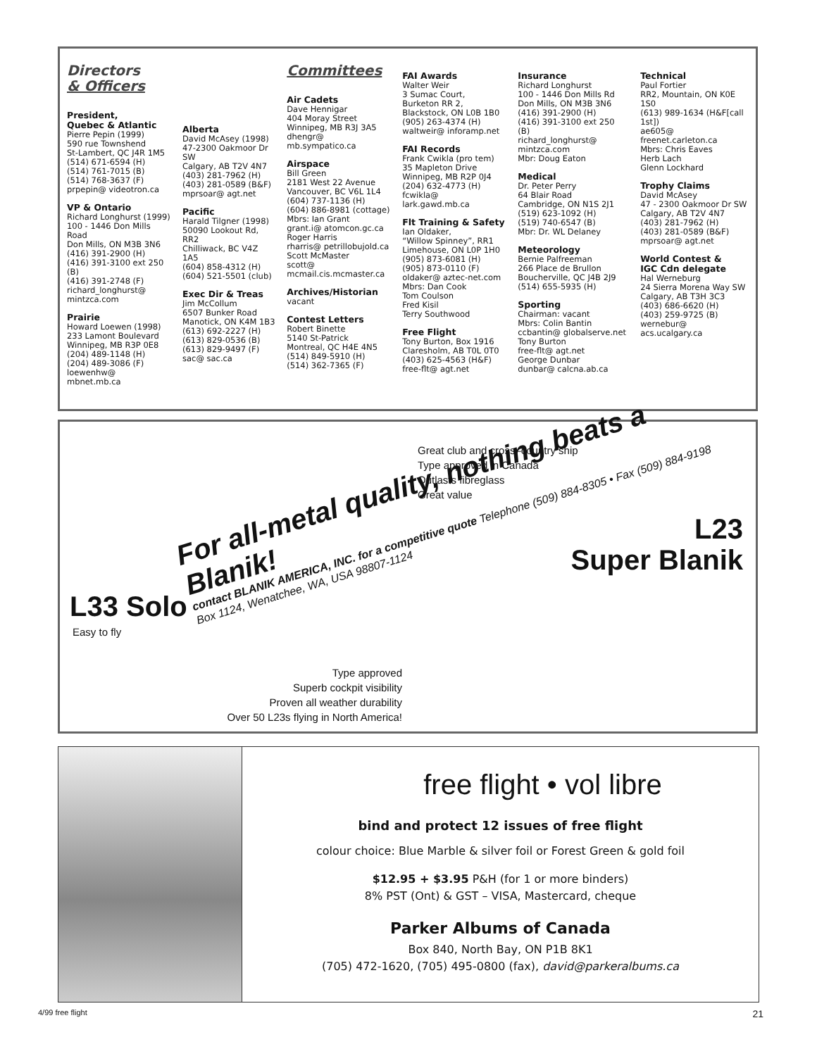Directors
& Officers
President,
Quebec & Atlantic
Pierre Pepin (1999)
590 rue Townshend
St-Lambert, QC J4R 1M5
(514) 671-6594 (H)
(514) 761-7015 (B)
(514) 768-3637 (F)
prpepin@ videotron.ca
VP & Ontario
Richard Longhurst (1999)
100 - 1446 Don Mills Road
Don Mills, ON M3B 3N6
(416) 391-2900 (H)
(416) 391-3100 ext 250 (B)
(416) 391-2748 (F)
richard_longhurst@
mintzca.com
Prairie
Howard Loewen (1998)
233 Lamont Boulevard
Winnipeg, MB R3P 0E8
(204) 489-1148 (H)
(204) 489-3086 (F)
loewenhw@ mbnet.mb.ca
Alberta
David McAsey (1998)
47-2300 Oakmoor Dr SW
Calgary, AB T2V 4N7
(403) 281-7962 (H)
(403) 281-0589 (B&F)
mprsoar@ agt.net
Pacific
Harald Tilgner (1998)
50090 Lookout Rd, RR2
Chilliwack, BC V4Z 1A5
(604) 858-4312 (H)
(604) 521-5501 (club)
Exec Dir & Treas
Jim McCollum
6507 Bunker Road
Manotick, ON K4M 1B3
(613) 692-2227 (H)
(613) 829-0536 (B)
(613) 829-9497 (F)
sac@ sac.ca
Committees
Air Cadets
Dave Hennigar
404 Moray Street
Winnipeg, MB R3J 3A5
dhengr@ mb.sympatico.ca
Airspace
Bill Green
2181 West 22 Avenue
Vancouver, BC V6L 1L4
(604) 737-1136 (H)
(604) 886-8981 (cottage)
Mbrs: Ian Grant
grant.i@ atomcon.gc.ca
Roger Harris
rharris@ petrillobujold.ca
Scott McMaster
scott@ mcmail.cis.mcmaster.ca
Archives/Historian
vacant
Contest Letters
Robert Binette
5140 St-Patrick
Montreal, QC H4E 4N5
(514) 849-5910 (H)
(514) 362-7365 (F)
FAI Awards
Walter Weir
3 Sumac Court,
Burketon RR 2,
Blackstock, ON L0B 1B0
(905) 263-4374 (H)
waltweir@ inforamp.net
FAI Records
Frank Cwikla (pro tem)
35 Mapleton Drive
Winnipeg, MB R2P 0J4
(204) 632-4773 (H)
fcwikla@ lark.gawd.mb.ca
Flt Training & Safety
Ian Oldaker,
“Willow Spinney”, RR1
Limehouse, ON L0P 1H0
(905) 873-6081 (H)
(905) 873-0110 (F)
oldaker@ aztec-net.com
Mbrs: Dan Cook
Tom Coulson
Fred Kisil
Terry Southwood
Free Flight
Tony Burton, Box 1916
Claresholm, AB T0L 0T0
(403) 625-4563 (H&F)
free-flt@ agt.net
Insurance
Richard Longhurst
100 - 1446 Don Mills Rd
Don Mills, ON M3B 3N6
(416) 391-2900 (H)
(416) 391-3100 ext 250 (B)
richard_longhurst@ mintzca.com
Mbr: Doug Eaton
Medical
Dr. Peter Perry
64 Blair Road
Cambridge, ON N1S 2J1
(519) 623-1092 (H)
(519) 740-6547 (B)
Mbr: Dr. WL Delaney
Meteorology
Bernie Palfreeman
266 Place de Brullon
Boucherville, QC J4B 2J9
(514) 655-5935 (H)
Sporting
Chairman: vacant
Mbrs: Colin Bantin
ccbantin@ globalserve.net
Tony Burton
free-flt@ agt.net
George Dunbar
dunbar@ calcna.ab.ca
Technical
Paul Fortier
RR2, Mountain, ON K0E 1S0
(613) 989-1634 (H&F[call 1st])
ae605@ freenet.carleton.ca
Mbrs: Chris Eaves
Herb Lach
Glenn Lockhard
Trophy Claims
David McAsey
47 - 2300 Oakmoor Dr SW
Calgary, AB T2V 4N7
(403) 281-7962 (H)
(403) 281-0589 (B&F)
mprsoar@ agt.net
World Contest &
IGC Cdn delegate
Hal Werneburg
24 Sierra Morena Way SW
Calgary, AB T3H 3C3
(403) 686-6620 (H)
(403) 259-9725 (B)
wernebur@ acs.ucalgary.ca
Great club and cross–country ship
Type approved in Canada
Outlasts fibreglass
Great value
L23
Super Blanik
L33 Solo
Easy to fly
For all-metal quality, nothing beats a Blanik!
contact BLANIK AMERICA, INC. for a competitive quote Telephone (509) 884-8305 • Fax (509) 884-9198 Box 1124, Wenatchee, WA, USA 98807-1124
Type approved
Superb cockpit visibility
Proven all weather durability
Over 50 L23s flying in North America!
free flight • vol libre
bind and protect 12 issues of free flight
colour choice: Blue Marble & silver foil or Forest Green & gold foil
$12.95 + $3.95 P&H (for 1 or more binders)
8% PST (Ont) & GST – VISA, Mastercard, cheque
Parker Albums of Canada
Box 840, North Bay, ON P1B 8K1
(705) 472-1620, (705) 495-0800 (fax), david@parkeralbums.ca
4/99 free flight 21